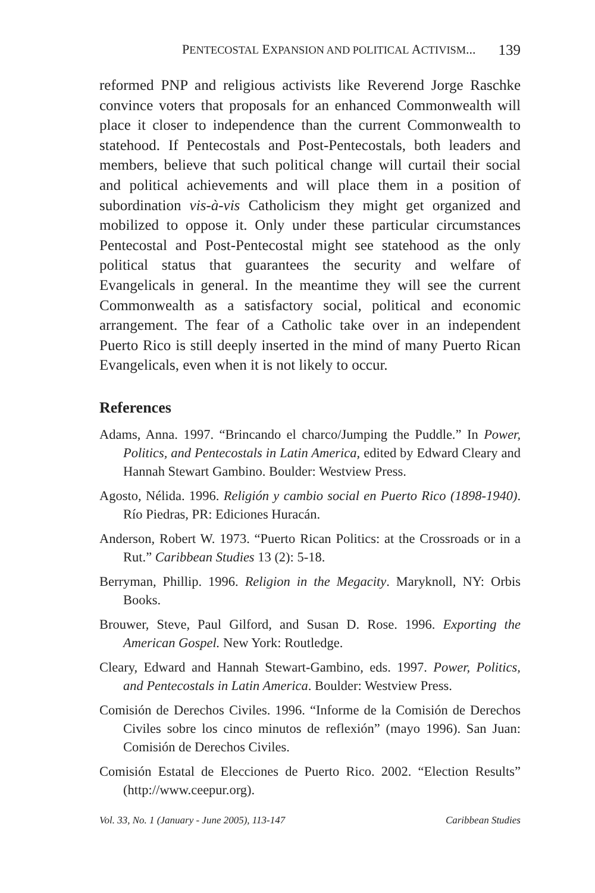PENTECOSTAL EXPANSION AND POLITICAL ACTIVISM... 139
reformed PNP and religious activists like Reverend Jorge Raschke convince voters that proposals for an enhanced Commonwealth will place it closer to independence than the current Common­wealth to statehood. If Pentecostals and Post-Pentecostals, both leaders and members, believe that such political change will cur­tail their social and political achievements and will place them in a position of subordination vis-à-vis Catholicism they might get organized and mobilized to oppose it. Only under these par­ticular circumstances Pentecostal and Post-Pentecostal might see statehood as the only political status that guarantees the security and welfare of Evangelicals in general. In the meantime they will see the current Commonwealth as a satisfactory social, political and economic arrangement. The fear of a Catholic take over in an independent Puerto Rico is still deeply inserted in the mind of many Puerto Rican Evangelicals, even when it is not likely to occur.
References
Adams, Anna. 1997. “Brincando el charco/Jumping the Puddle.” In Power, Politics, and Pentecostals in Latin America, edited by Edward Cleary and Hannah Stewart Gambino. Boulder: Westview Press.
Agosto, Nélida. 1996. Religión y cambio social en Puerto Rico (1898-1940). Río Piedras, PR: Ediciones Huracán.
Anderson, Robert W. 1973. “Puerto Rican Politics: at the Crossroads or in a Rut.” Caribbean Studies 13 (2): 5-18.
Berryman, Phillip. 1996. Religion in the Megacity. Maryknoll, NY: Orbis Books.
Brouwer, Steve, Paul Gilford, and Susan D. Rose. 1996. Exporting the American Gospel. New York: Routledge.
Cleary, Edward and Hannah Stewart-Gambino, eds. 1997. Power, Politics, and Pentecostals in Latin America. Boulder: Westview Press.
Comisión de Derechos Civiles. 1996. “Informe de la Comisión de Dere­chos Civiles sobre los cinco minutos de reflexión” (mayo 1996). San Juan: Comisión de Derechos Civiles.
Comisión Estatal de Elecciones de Puerto Rico. 2002. “Election Results” (http://www.ceepur.org).
Vol. 33, No. 1 (January - June 2005), 113-147 Caribbean Studies